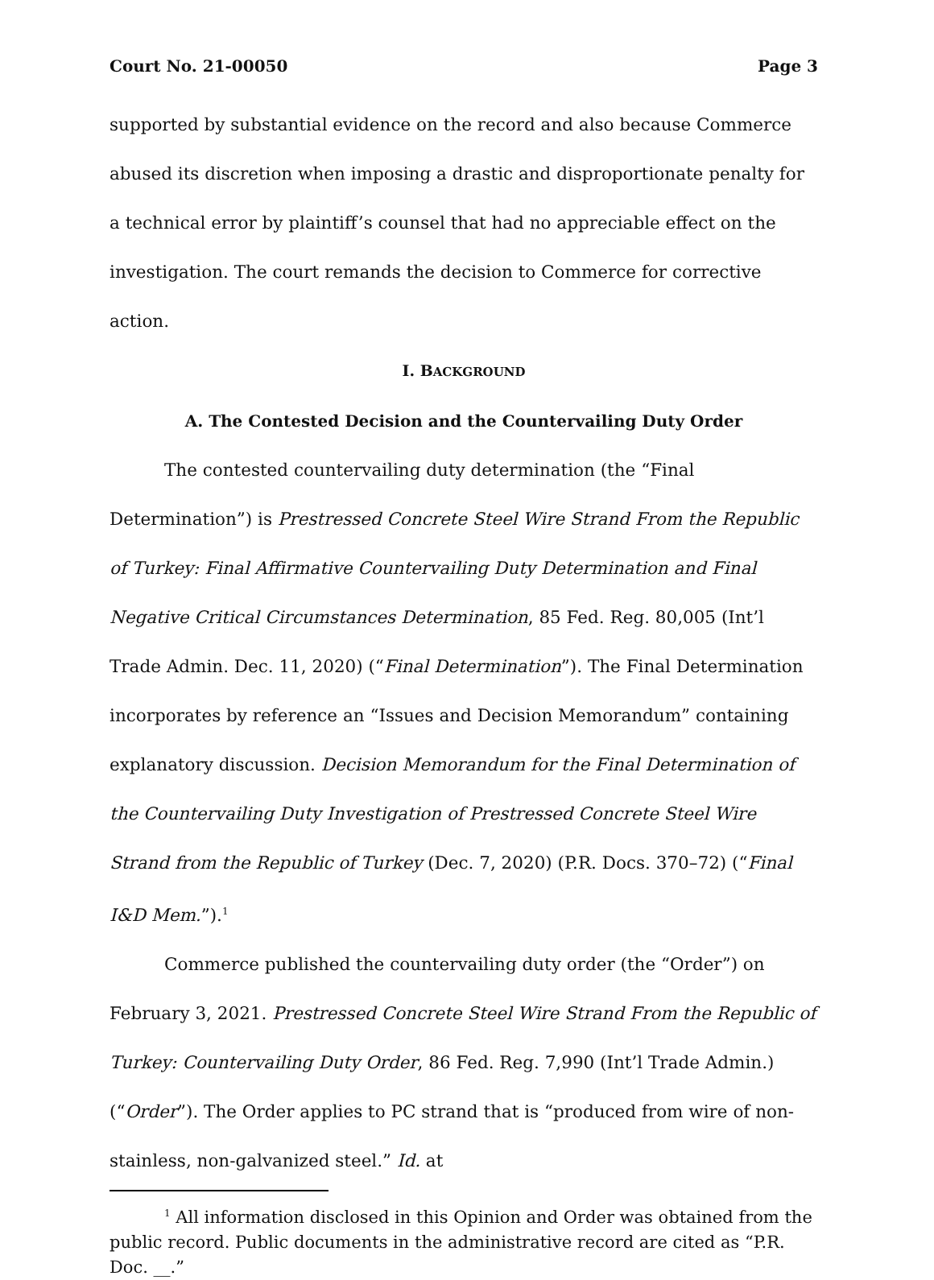Court No. 21-00050 Page 3
supported by substantial evidence on the record and also because Commerce abused its discretion when imposing a drastic and disproportionate penalty for a technical error by plaintiff’s counsel that had no appreciable effect on the investigation. The court remands the decision to Commerce for corrective action.
I. BACKGROUND
A. The Contested Decision and the Countervailing Duty Order
The contested countervailing duty determination (the “Final Determination”) is Prestressed Concrete Steel Wire Strand From the Republic of Turkey: Final Affirmative Countervailing Duty Determination and Final Negative Critical Circumstances Determination, 85 Fed. Reg. 80,005 (Int’l Trade Admin. Dec. 11, 2020) (“Final Determination”). The Final Determination incorporates by reference an “Issues and Decision Memorandum” containing explanatory discussion. Decision Memorandum for the Final Determination of the Countervailing Duty Investigation of Prestressed Concrete Steel Wire Strand from the Republic of Turkey (Dec. 7, 2020) (P.R. Docs. 370–72) (“Final I&D Mem.”).<sup>1</sup>
Commerce published the countervailing duty order (the “Order”) on February 3, 2021. Prestressed Concrete Steel Wire Strand From the Republic of Turkey: Countervailing Duty Order, 86 Fed. Reg. 7,990 (Int’l Trade Admin.) (“Order”). The Order applies to PC strand that is “produced from wire of non-stainless, non-galvanized steel.” Id. at
<sup>1</sup> All information disclosed in this Opinion and Order was obtained from the public record. Public documents in the administrative record are cited as “P.R. Doc. __.”